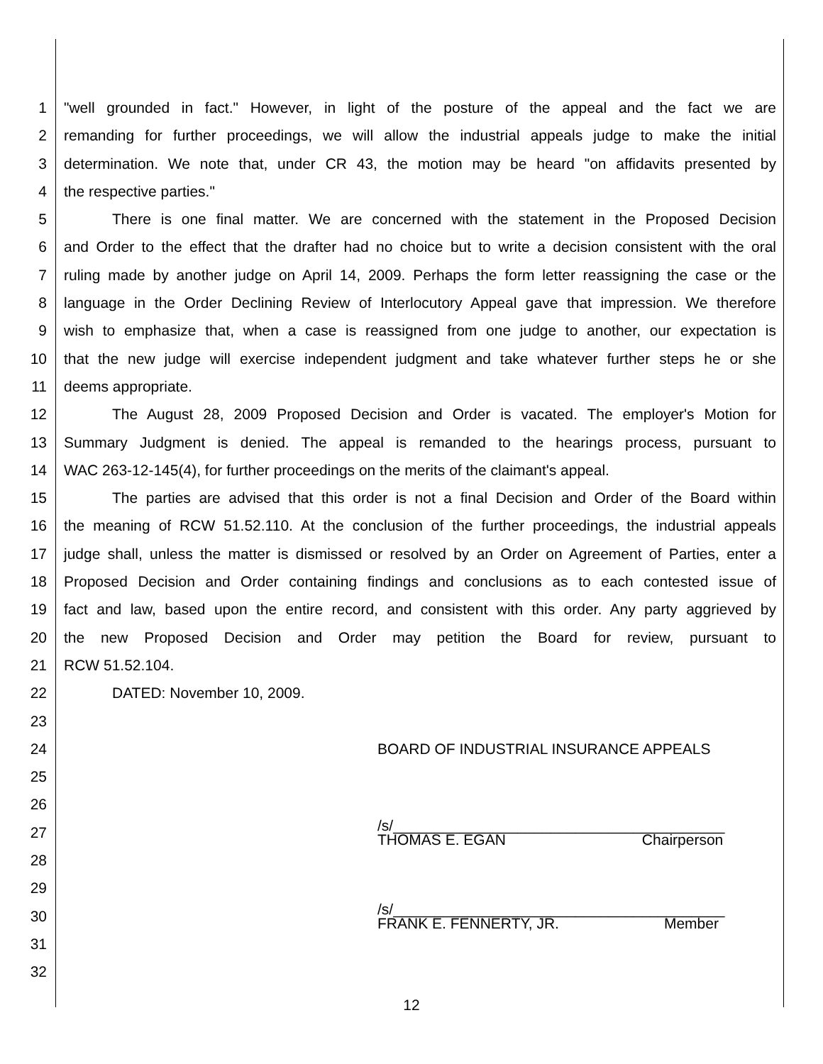1 "well grounded in fact." However, in light of the posture of the appeal and the fact we are
2 remanding for further proceedings, we will allow the industrial appeals judge to make the initial
3 determination. We note that, under CR 43, the motion may be heard "on affidavits presented by
4 the respective parties."
5 There is one final matter. We are concerned with the statement in the Proposed Decision
6 and Order to the effect that the drafter had no choice but to write a decision consistent with the oral
7 ruling made by another judge on April 14, 2009. Perhaps the form letter reassigning the case or the
8 language in the Order Declining Review of Interlocutory Appeal gave that impression. We therefore
9 wish to emphasize that, when a case is reassigned from one judge to another, our expectation is
10 that the new judge will exercise independent judgment and take whatever further steps he or she
11 deems appropriate.
12 The August 28, 2009 Proposed Decision and Order is vacated. The employer's Motion for
13 Summary Judgment is denied. The appeal is remanded to the hearings process, pursuant to
14 WAC 263-12-145(4), for further proceedings on the merits of the claimant's appeal.
15 The parties are advised that this order is not a final Decision and Order of the Board within
16 the meaning of RCW 51.52.110. At the conclusion of the further proceedings, the industrial appeals
17 judge shall, unless the matter is dismissed or resolved by an Order on Agreement of Parties, enter a
18 Proposed Decision and Order containing findings and conclusions as to each contested issue of
19 fact and law, based upon the entire record, and consistent with this order. Any party aggrieved by
20 the new Proposed Decision and Order may petition the Board for review, pursuant to
21 RCW 51.52.104.
22 DATED: November 10, 2009.
23
24 BOARD OF INDUSTRIAL INSURANCE APPEALS
25
26
27 /s/________________________________________
THOMAS E. EGAN Chairperson
28
29
30 /s/________________________________________
FRANK E. FENNERTY, JR. Member
31
32
12